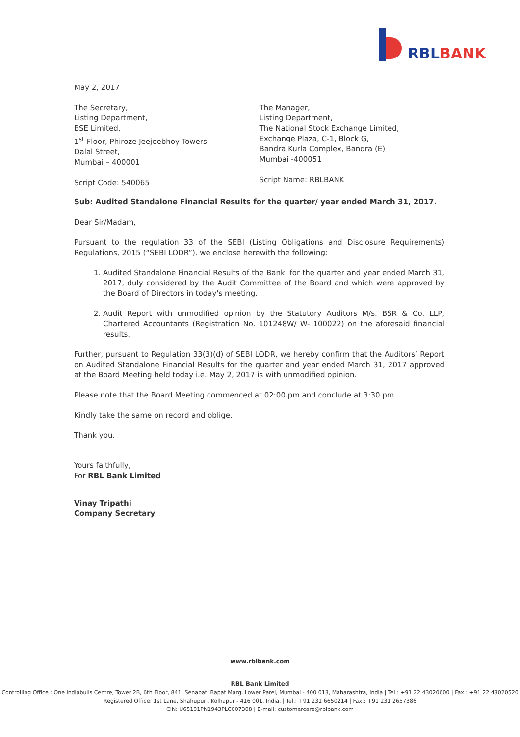RBLBANK
May 2, 2017
The Secretary,
Listing Department,
BSE Limited,
1<sup>st</sup> Floor, Phiroze Jeejeebhoy Towers,
Dalal Street,
Mumbai – 400001
Script Code: 540065
The Manager,
Listing Department,
The National Stock Exchange Limited,
Exchange Plaza, C-1, Block G,
Bandra Kurla Complex, Bandra (E)
Mumbai -400051
Script Name: RBLBANK
Sub: Audited Standalone Financial Results for the quarter/ year ended March 31, 2017.
Dear Sir/Madam,
Pursuant to the regulation 33 of the SEBI (Listing Obligations and Disclosure Requirements) Regulations, 2015 (“SEBI LODR”), we enclose herewith the following:
1. Audited Standalone Financial Results of the Bank, for the quarter and year ended March 31, 2017, duly considered by the Audit Committee of the Board and which were approved by the Board of Directors in today's meeting.
2. Audit Report with unmodified opinion by the Statutory Auditors M/s. BSR & Co. LLP, Chartered Accountants (Registration No. 101248W/ W- 100022) on the aforesaid financial results.
Further, pursuant to Regulation 33(3)(d) of SEBI LODR, we hereby confirm that the Auditors’ Report on Audited Standalone Financial Results for the quarter and year ended March 31, 2017 approved at the Board Meeting held today i.e. May 2, 2017 is with unmodified opinion.
Please note that the Board Meeting commenced at 02:00 pm and conclude at 3:30 pm.
Kindly take the same on record and oblige.
Thank you.
Yours faithfully,
For RBL Bank Limited
Vinay Tripathi
Company Secretary
www.rblbank.com
RBL Bank Limited
Controlling Office : One Indiabulls Centre, Tower 2B, 6th Floor, 841, Senapati Bapat Marg, Lower Parel, Mumbai - 400 013, Maharashtra, India | Tel : +91 22 43020600 | Fax : +91 22 43020520
Registered Office: 1st Lane, Shahupuri, Kolhapur - 416 001. India. | Tel.: +91 231 6650214 | Fax.: +91 231 2657386
CIN: U65191PN1943PLC007308 | E-mail: customercare@rblbank.com